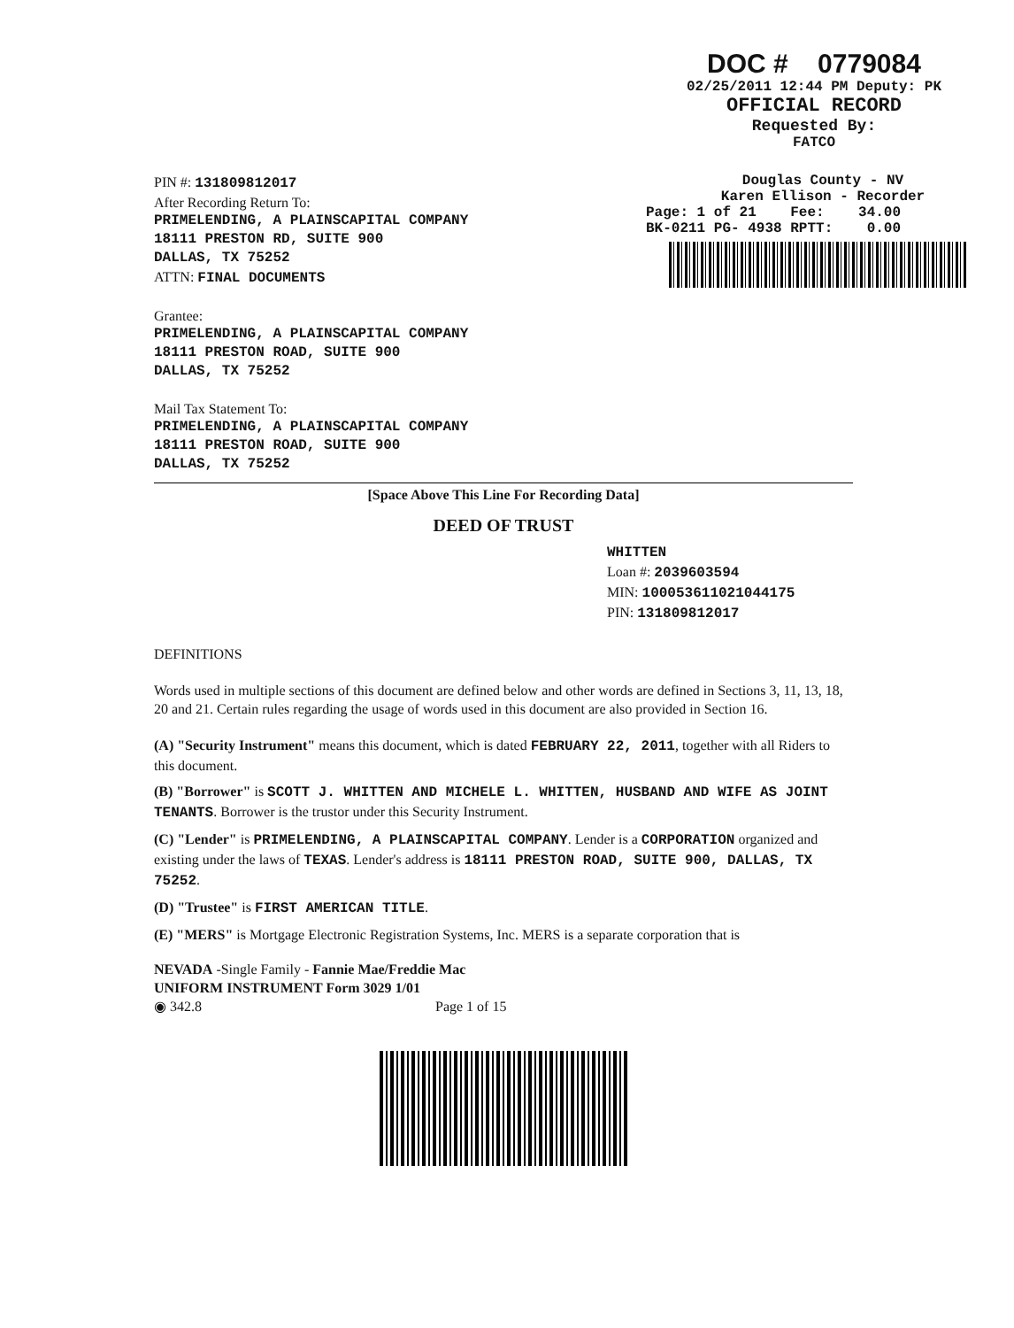DOC # 0779084
02/25/2011 12:44 PM Deputy: PK
OFFICIAL RECORD
Requested By:
FATCO
PIN #: 131809812017
After Recording Return To:
PRIMELENDING, A PLAINSCAPITAL COMPANY
18111 PRESTON RD, SUITE 900
DALLAS, TX 75252
ATTN: FINAL DOCUMENTS
Grantee:
PRIMELENDING, A PLAINSCAPITAL COMPANY
18111 PRESTON ROAD, SUITE 900
DALLAS, TX 75252
Mail Tax Statement To:
PRIMELENDING, A PLAINSCAPITAL COMPANY
18111 PRESTON ROAD, SUITE 900
DALLAS, TX 75252
Douglas County - NV
Karen Ellison - Recorder
Page: 1 of 21 Fee: 34.00
BK-0211 PG- 4938 RPTT: 0.00
[Space Above This Line For Recording Data]
DEED OF TRUST
WHITTEN
Loan #: 2039603594
MIN: 100053611021044175
PIN: 131809812017
DEFINITIONS
Words used in multiple sections of this document are defined below and other words are defined in Sections 3, 11, 13, 18, 20 and 21. Certain rules regarding the usage of words used in this document are also provided in Section 16.
(A) "Security Instrument" means this document, which is dated FEBRUARY 22, 2011, together with all Riders to this document.
(B) "Borrower" is SCOTT J. WHITTEN AND MICHELE L. WHITTEN, HUSBAND AND WIFE AS JOINT TENANTS. Borrower is the trustor under this Security Instrument.
(C) "Lender" is PRIMELENDING, A PLAINSCAPITAL COMPANY. Lender is a CORPORATION organized and existing under the laws of TEXAS. Lender's address is 18111 PRESTON ROAD, SUITE 900, DALLAS, TX 75252.
(D) "Trustee" is FIRST AMERICAN TITLE.
(E) "MERS" is Mortgage Electronic Registration Systems, Inc. MERS is a separate corporation that is
NEVADA -Single Family - Fannie Mae/Freddie Mac
UNIFORM INSTRUMENT Form 3029 1/01
◉ 342.8 Page 1 of 15